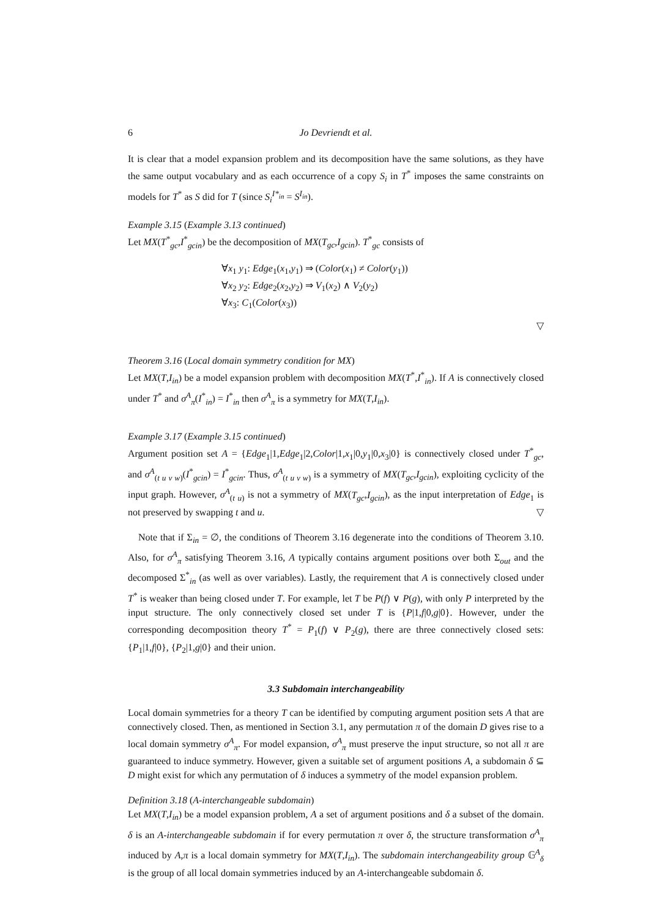6 Jo Devriendt et al.
It is clear that a model expansion problem and its decomposition have the same solutions, as they have the same output vocabulary and as each occurrence of a copy S<sub>i</sub> in T<sup>*</sup> imposes the same constraints on models for T<sup>*</sup> as S did for T (since S<sub>i</sub><sup>I*<sub>in</sub></sup> = S<sup>I<sub>in</sub></sup>).
Example 3.15 (Example 3.13 continued)
Let MX(T<sup>*</sup><sub>gc</sub>,I<sup>*</sup><sub>gcin</sub>) be the decomposition of MX(T<sub>gc</sub>,I<sub>gcin</sub>). T<sup>*</sup><sub>gc</sub> consists of
∀x<sub>1</sub> y<sub>1</sub>: Edge<sub>1</sub>(x<sub>1</sub>,y<sub>1</sub>) ⇒ (Color(x<sub>1</sub>) ≠ Color(y<sub>1</sub>))
∀x<sub>2</sub> y<sub>2</sub>: Edge<sub>2</sub>(x<sub>2</sub>,y<sub>2</sub>) ⇒ V<sub>1</sub>(x<sub>2</sub>) ∧ V<sub>2</sub>(y<sub>2</sub>)
∀x<sub>3</sub>: C<sub>1</sub>(Color(x<sub>3</sub>))
▽
Theorem 3.16 (Local domain symmetry condition for MX)
Let MX(T,I<sub>in</sub>) be a model expansion problem with decomposition MX(T<sup>*</sup>,I<sup>*</sup><sub>in</sub>). If A is connectively closed under T<sup>*</sup> and σ<sup>A</sup><sub>π</sub>(I<sup>*</sup><sub>in</sub>) = I<sup>*</sup><sub>in</sub> then σ<sup>A</sup><sub>π</sub> is a symmetry for MX(T,I<sub>in</sub>).
Example 3.17 (Example 3.15 continued)
Argument position set A = {Edge<sub>1</sub>|1,Edge<sub>1</sub>|2,Color|1,x<sub>1</sub>|0,y<sub>1</sub>|0,x<sub>3</sub>|0} is connectively closed under T<sup>*</sup><sub>gc</sub>, and σ<sup>A</sup><sub>(t u v w)</sub>(I<sup>*</sup><sub>gcin</sub>) = I<sup>*</sup><sub>gcin</sub>. Thus, σ<sup>A</sup><sub>(t u v w)</sub> is a symmetry of MX(T<sub>gc</sub>,I<sub>gcin</sub>), exploiting cyclicity of the input graph. However, σ<sup>A</sup><sub>(t u)</sub> is not a symmetry of MX(T<sub>gc</sub>,I<sub>gcin</sub>), as the input interpretation of Edge<sub>1</sub> is not preserved by swapping t and u. ▽
Note that if Σ<sub>in</sub> = ∅, the conditions of Theorem 3.16 degenerate into the conditions of Theorem 3.10. Also, for σ<sup>A</sup><sub>π</sub> satisfying Theorem 3.16, A typically contains argument positions over both Σ<sub>out</sub> and the decomposed Σ<sup>*</sup><sub>in</sub> (as well as over variables). Lastly, the requirement that A is connectively closed under T<sup>*</sup> is weaker than being closed under T. For example, let T be P(f) ∨ P(g), with only P interpreted by the input structure. The only connectively closed set under T is {P|1,f|0,g|0}. However, under the corresponding decomposition theory T<sup>*</sup> = P<sub>1</sub>(f) ∨ P<sub>2</sub>(g), there are three connectively closed sets: {P<sub>1</sub>|1,f|0}, {P<sub>2</sub>|1,g|0} and their union.
3.3 Subdomain interchangeability
Local domain symmetries for a theory T can be identified by computing argument position sets A that are connectively closed. Then, as mentioned in Section 3.1, any permutation π of the domain D gives rise to a local domain symmetry σ<sup>A</sup><sub>π</sub>. For model expansion, σ<sup>A</sup><sub>π</sub> must preserve the input structure, so not all π are guaranteed to induce symmetry. However, given a suitable set of argument positions A, a subdomain δ ⊆ D might exist for which any permutation of δ induces a symmetry of the model expansion problem.
Definition 3.18 (A-interchangeable subdomain)
Let MX(T,I<sub>in</sub>) be a model expansion problem, A a set of argument positions and δ a subset of the domain. δ is an A-interchangeable subdomain if for every permutation π over δ, the structure transformation σ<sup>A</sup><sub>π</sub> induced by A,π is a local domain symmetry for MX(T,I<sub>in</sub>). The subdomain interchangeability group 𝔾<sup>A</sup><sub>δ</sub> is the group of all local domain symmetries induced by an A-interchangeable subdomain δ.